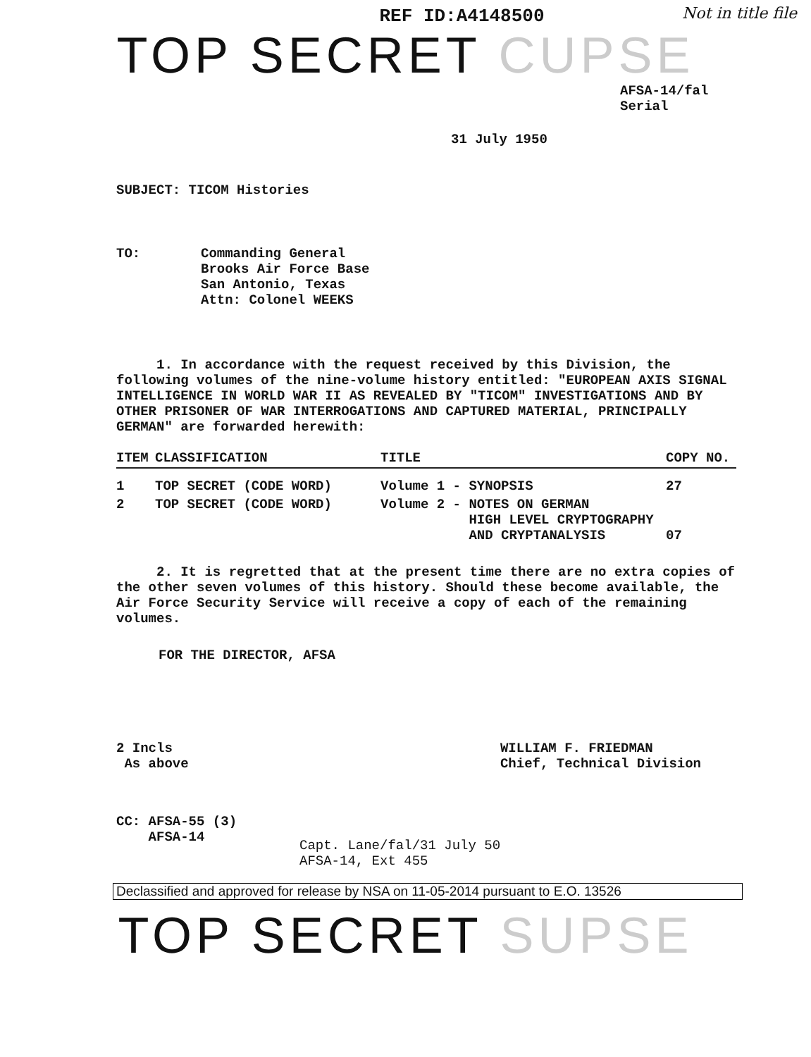REF ID:A4148500
Not in title file
TOP SECRET CUPSE
AFSA-14/fal
Serial
31 July 1950
SUBJECT: TICOM Histories
TO: Commanding General
Brooks Air Force Base
San Antonio, Texas
Attn: Colonel WEEKS
1. In accordance with the request received by this Division, the following volumes of the nine-volume history entitled: "EUROPEAN AXIS SIGNAL INTELLIGENCE IN WORLD WAR II AS REVEALED BY "TICOM" INVESTIGATIONS AND BY OTHER PRISONER OF WAR INTERROGATIONS AND CAPTURED MATERIAL, PRINCIPALLY GERMAN" are forwarded herewith:
| ITEM | CLASSIFICATION | TITLE | COPY NO. |
| --- | --- | --- | --- |
| 1 | TOP SECRET (CODE WORD) | Volume 1 - SYNOPSIS | 27 |
| 2 | TOP SECRET (CODE WORD) | Volume 2 - NOTES ON GERMAN HIGH LEVEL CRYPTOGRAPHY AND CRYPTANALYSIS | 07 |
2. It is regretted that at the present time there are no extra copies of the other seven volumes of this history. Should these become available, the Air Force Security Service will receive a copy of each of the remaining volumes.
FOR THE DIRECTOR, AFSA
2 Incls
As above
WILLIAM F. FRIEDMAN
Chief, Technical Division
CC: AFSA-55 (3)
AFSA-14
Capt. Lane/fal/31 July 50
AFSA-14, Ext 455
Declassified and approved for release by NSA on 11-05-2014 pursuant to E.O. 13526
TOP SECRET SUPSE